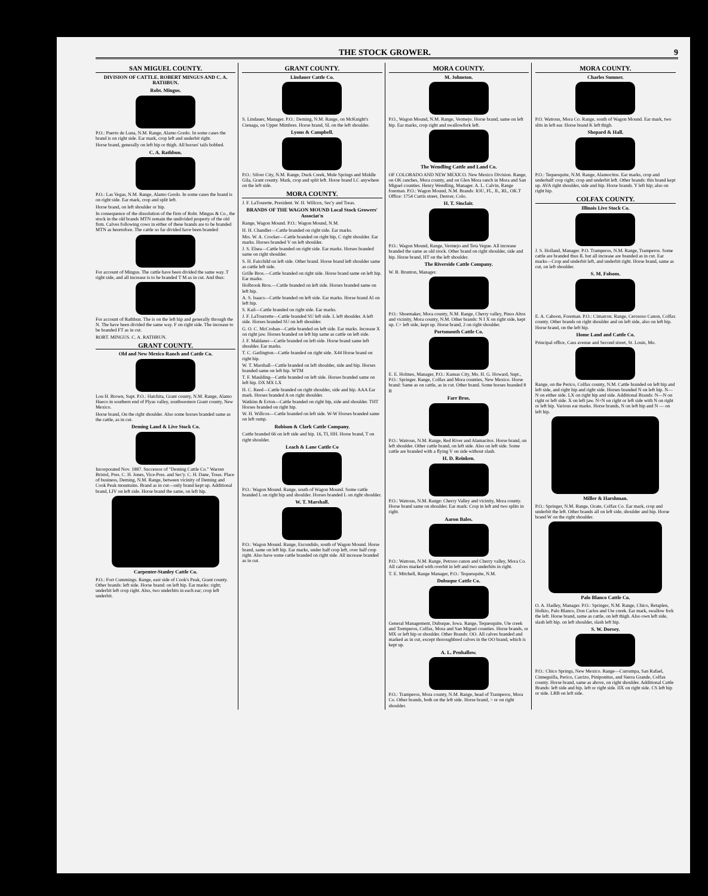THE STOCK GROWER. 9
SAN MIGUEL COUNTY.
DIVISION OF CATTLE. ROBERT MINGUS AND C. A. RATHBUN.
Robt. Mingus.
P.O.: Puerto de Luna, N.M. Range, Alamo Gordo. In some cases the brand is on right side. Ear mark, crop left and underbit right.
Horse brand, generally on left hip or thigh. All horses' tails bobbed.
C. A. Rathbun.
P.O.: Las Vegas, N.M. Range, Alamo Gordo. In some cases the brand is on right side. Ear mark, crop and split left.
Horse brand, on left shoulder or hip.
In consequence of the dissolution of the firm of Robt. Mingus & Co., the stock in the old brands MTN remain the undivided property of the old firm. Calves following cows in either of these brands are to be branded MTN as heretofore. The cattle so far divided have been branded
For account of Mingus. The cattle have been divided the same way. T right side, and all increase is to be branded T M as in cut. And thus:
For account of Rathbun. The is on the left hip and generally through the N. The have been divided the same way. F on right side. The increase to be branded FT as in cut.
ROBT. MINGUS. C. A. RATHBUN.
GRANT COUNTY.
Old and New Mexico Ranch and Cattle Co.
Lou H. Brown, Supt. P.O.: Hatchita, Grant county, N.M. Range, Alamo Hueco in southern end of Plyas valley, southwestern Grant county, New Mexico.
Horse brand, On the right shoulder. Also some horses branded same as the cattle, as in cut.
Deming Land & Live Stock Co.
Incorporated Nov. 1887. Successor of "Deming Cattle Co." Warren Bristol, Pres. C. H. Jones, Vice-Pres. and Sec'y. C. H. Dane, Treas. Place of business, Deming, N.M. Range, between vicinity of Deming and Cook Peak mountains. Brand as in cut—only brand kept up. Additional brand, LIV on left side. Horse brand the same, on left hip.
Carpenter-Stanley Cattle Co.
P.O.: Fort Cummings. Range, east side of Cook's Peak, Grant county. Other brands: left side. Horse brand: on left hip. Ear marks: right; underbit left crop right. Also, two underbits in each ear; crop left underbit.
GRANT COUNTY.
Lindauer Cattle Co.
S. Lindauer, Manager. P.O.: Deming, N.M. Range, on McKnight's Cienaga, on Upper Mimbres. Horse brand, SL on the left shoulder.
Lyons & Campbell.
P.O.: Silver City, N.M. Range, Duck Creek, Mule Springs and Middle Gila, Grant county. Mark, crop and split left. Horse brand LC anywhere on the left side.
MORA COUNTY.
J. F. LaTourette, President. W. H. Willcox, Sec'y and Treas.
BRANDS OF THE WAGON MOUND Local Stock Growers' Associat'n
Range, Wagon Mound. P.O.: Wagon Mound, N.M.
H. H. Chandler—Cattle branded on right side. Ear marks.
Mrs. W. A. Crocker—Cattle branded on right hip, C right shoulder. Ear marks. Horses branded V on left shoulder.
J. S. Elsea—Cattle branded on right side. Ear marks. Horses branded same on right shoulder.
S. H. Fairchild on left side. Other brand. Horse brand left shoulder same as cattle left side.
Grille Bros.—Cattle branded on right side. Horse brand same on left hip. Ear marks.
Holbrook Bros.—Cattle branded on left side. Horses branded same on left hip.
A. S. Isaacs—Cattle branded on left side. Ear marks. Horse brand AI on left hip.
S. Kail—Cattle branded on right side. Ear marks.
J. F. LaTourrette—Cattle branded SU left side. L left shoulder. A left side. Horses branded SU on left shoulder.
G. O. C. McCrohan—Cattle branded on left side. Ear marks. Increase X on right jaw. Horses branded on left hip same as cattle on left side.
J. F. Maldaner—Cattle branded on left side. Horse brand same left shoulder. Ear marks.
T. C. Garlington—Cattle branded on right side. X44 Horse brand on right hip.
W. T. Marshall—Cattle branded on left shoulder, side and hip. Horses branded same on left hip. WTM
T. F. Maulding—Cattle branded on left side. Horses branded same on left hip. DX MX LX
H. C. Reed—Cattle branded on right shoulder, side and hip. AAA Ear mark. Horses branded A on right shoulder.
Watkins & Ecton—Cattle branded on right hip, side and shoulder. THT Horses branded on right hip.
W. H. Willcox—Cattle branded on left side. W-W Horses branded same on left rump.
Robison & Clark Cattle Company.
Cattle branded 66 on left side and hip. 16, TI, HH. Horse brand, T on right shoulder.
Leach & Lane Cattle Co
P.O.: Wagon Mound. Range, south of Wagon Mound. Some cattle branded L on right hip and shoulder. Horses branded L on right shoulder.
W. T. Marshall.
P.O.: Wagon Mound. Range, Escondido, south of Wagon Mound. Horse brand, same on left hip. Ear marks, under half crop left, over half crop right. Also have some cattle branded on right side. All increase branded as in cut.
MORA COUNTY.
M. Johnston.
P.O., Wagon Mound, N.M. Range, Vermejo. Horse brand, same on left hip. Ear marks, crop right and swallowfork left.
The Wendling Cattle and Land Co.
OF COLORADO AND NEW MEXICO. New Mexico Division. Range, on OK ranches, Mora county, and on Glen Mora ranch in Mora and San Miguel counties. Henry Wendling, Manager. A. L. Calvin, Range foreman. P.O.: Wagon Mound, N.M. Brands: IOU, FL, JL, RL, OK.T Office: 1754 Curtis street, Denver, Colo.
H. T. Sinclair.
P.O.: Wagon Mound, Range, Vermejo and Teta Vegue. All increase branded the same as old stock. Other brand on right shoulder, side and hip. Horse brand, HT on the left shoulder.
The Riverside Cattle Company.
W. B. Brunton, Manager.
P.O.: Shoemaker, Mora county, N.M. Range, Cherry valley, Pinos Altos and vicinity, Mora county, N.M. Other brands: N I X on right side, kept up. C+ left side, kept up. Horse brand, 2 on right shoulder.
Portsmouth Cattle Co.
E. E. Holmes, Manager, P.O.: Kansas City, Mo. H. G. Howard, Supt., P.O.: Springer. Range, Colfax and Mora counties, New Mexico. Horse brand: Same as on cattle, as in cut. Other brand. Some horses branded 8 B
Farr Bros.
P.O.: Watrous, N.M. Range, Red River and Alamacitos. Horse brand, on left shoulder. Other cattle brand, on left side. Also on left side. Some cattle are branded with a flying V on side without slash.
H. D. Reinken.
P.O.: Watrous, N.M. Range: Cherry Valley and vicinity, Mora county. Horse brand same on shoulder. Ear mark: Crop in left and two splits in right.
Aaron Bales.
P.O.: Watrous, N.M. Range, Petroso canon and Cherry valley, Mora Co. All calves marked with overbit in left and two underbits in right.
T. E. Mitchell, Range Manager, P.O.: Tequesquite, N.M.
Dubuque Cattle Co.
General Management, Dubuque, Iowa. Range, Tequesquite, Ute creek and Tremperos, Colfax, Mora and San Miguel counties. Horse brands, or MX or left hip or shoulder. Other Brands: OO. All calves branded and marked as in cut, except thoroughbred calves in the OO brand, which is kept up.
A. L. Penhallow.
P.O.: Tramperos, Mora county, N.M. Range, head of Tramperos, Mora Co. Other brands, both on the left side. Horse brand, > or on right shoulder.
MORA COUNTY.
Charles Sumner.
P.O. Watrous, Mora Co. Range, south of Wagon Mound. Ear mark, two slits in left ear. Horse brand K left thigh.
Shepard & Hall.
P.O.: Tequesquite, N.M. Range, Alamocitos. Ear marks, crop and underhalf crop right; crop and underbit left. Other brands: this brand kept up. AVA right shoulder, side and hip. Horse brands. Y left hip; also on right hip.
COLFAX COUNTY.
Illinois Live Stock Co.
J. S. Holland, Manager. P.O. Tramperos, N.M. Range, Tramperos. Some cattle are branded thus IL but all increase are branded as in cut. Ear marks—Crop and underbit left, and underbit right. Horse brand, same as cut, on left shoulder.
S. M. Folsom.
E. A. Cahoon, Foreman. P.O.: Cimarron. Range, Cerososo Canon, Colfax county. Other brands on right shoulder and on left side, also on left hip. Horse brand, on the left hip.
Home Land and Cattle Co.
Principal office, Cass avenue and Second street, St. Louis, Mo.
Range, on the Perico, Colfax county, N.M. Cattle branded on left hip and left side, and right hip and right side. Horses branded N on left hip. N—N on either side. LX on right hip and side. Additional Brands: N—N on right or left side. X on left jaw. N+N on right or left side with N on right or left hip. Various ear marks. Horse brands, N on left hip and N — on left hip.
Miller & Harshman.
P.O.: Springer, N.M. Range, Ocate, Colfax Co. Ear mark, crop and underbit the left. Other brands all on left side, shoulder and hip. Horse brand W on the right shoulder.
Palo Blanco Cattle Co.
O. A. Hadley, Manager. P.O.: Springer, N.M. Range, Chico, Retaplen, Holkio, Palo Blanco, Don Carlos and Ute creek. Ear mark, swallow fork the left. Horse brand, same as cattle, on left thigh. Also own left side, slash left hip. on left shoulder, slash left hip.
S. W. Dorsey.
P.O.: Chico Springs, New Mexico. Range—Currumpa, San Rafael, Cinneguilla, Perico, Carrizo, Piniponitus, and Sierra Grande, Colfax county. Horse brand, same as above, on right shoulder. Additional Cattle Brands: left side and hip. left or right side. IIX on right side. CS left hip or side. LRB on left side.